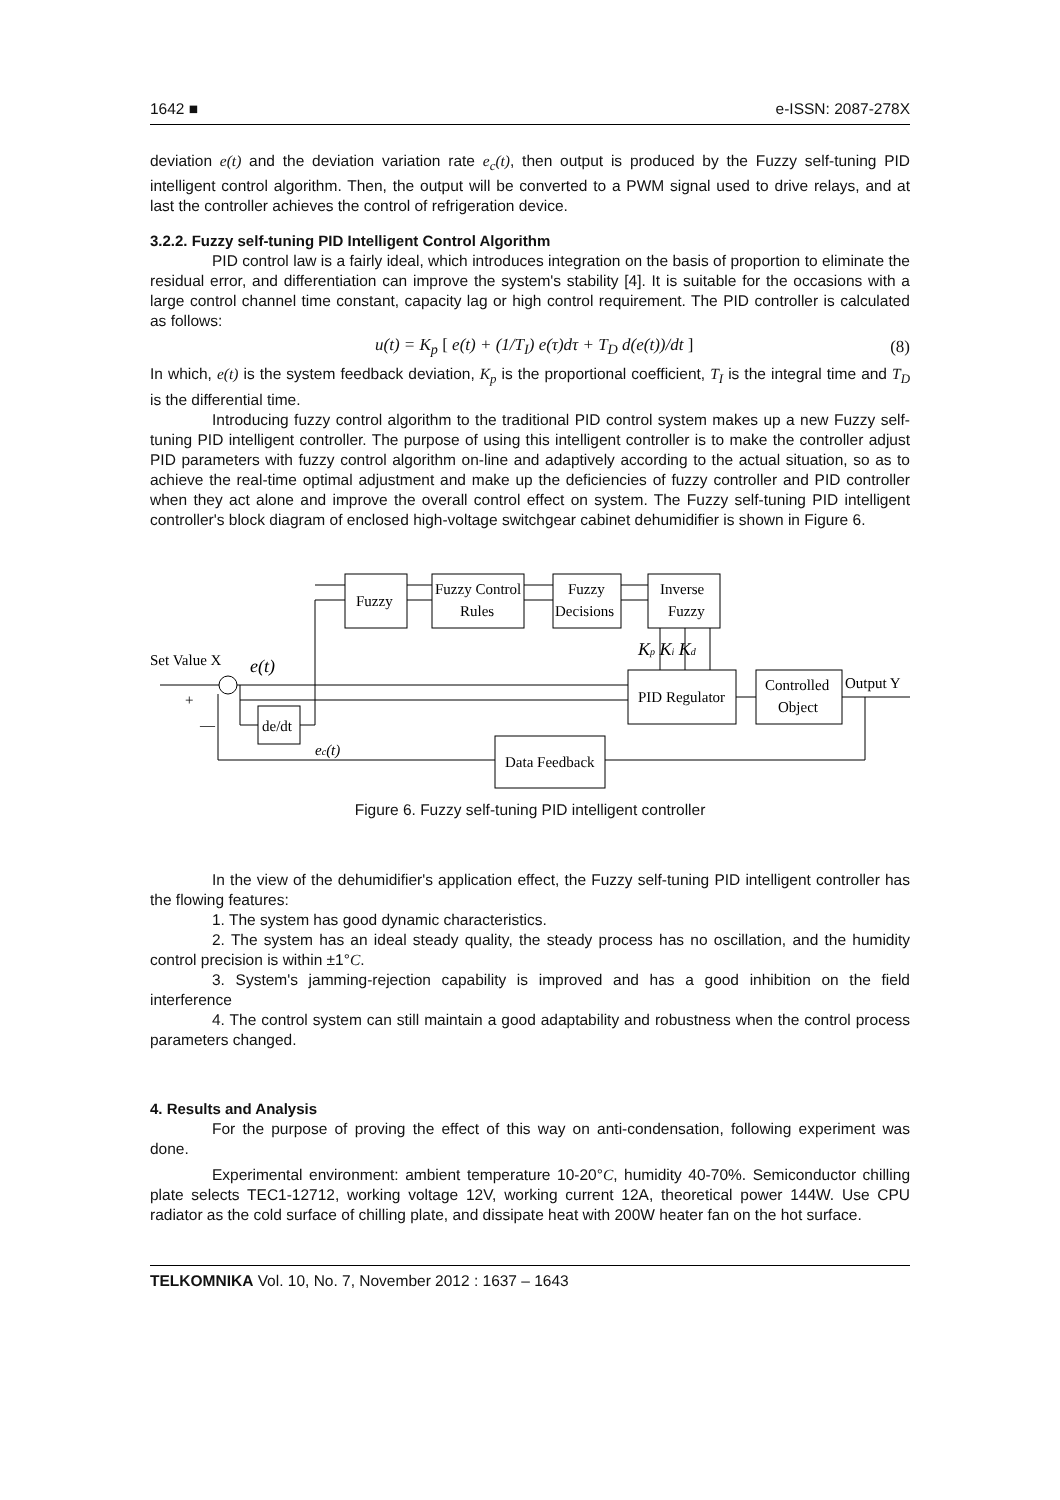1642 ■ e-ISSN: 2087-278X
deviation e(t) and the deviation variation rate e<sub>c</sub>(t), then output is produced by the Fuzzy self-tuning PID intelligent control algorithm. Then, the output will be converted to a PWM signal used to drive relays, and at last the controller achieves the control of refrigeration device.
3.2.2. Fuzzy self-tuning PID Intelligent Control Algorithm
PID control law is a fairly ideal, which introduces integration on the basis of proportion to eliminate the residual error, and differentiation can improve the system's stability [4]. It is suitable for the occasions with a large control channel time constant, capacity lag or high control requirement. The PID controller is calculated as follows:
u(t) = K<sub>p</sub> [ e(t) + (1/T<sub>I</sub>) e(τ)dτ + T<sub>D</sub> d(e(t))/dt ] (8)
In which, e(t) is the system feedback deviation, K<sub>p</sub> is the proportional coefficient, T<sub>I</sub> is the integral time and T<sub>D</sub> is the differential time.
Introducing fuzzy control algorithm to the traditional PID control system makes up a new Fuzzy self-tuning PID intelligent controller. The purpose of using this intelligent controller is to make the controller adjust PID parameters with fuzzy control algorithm on-line and adaptively according to the actual situation, so as to achieve the real-time optimal adjustment and make up the deficiencies of fuzzy controller and PID controller when they act alone and improve the overall control effect on system. The Fuzzy self-tuning PID intelligent controller's block diagram of enclosed high-voltage switchgear cabinet dehumidifier is shown in Figure 6.
Fuzzy
Fuzzy Control
Rules
Fuzzy
Decisions
Inverse
Fuzzy
PID Regulator
Controlled
Object
de/dt
Data Feedback
Set Value X
e(t)
Output Y
Kp Ki Kd
ec(t)
+
—
Figure 6. Fuzzy self-tuning PID intelligent controller
In the view of the dehumidifier's application effect, the Fuzzy self-tuning PID intelligent controller has the flowing features:
1. The system has good dynamic characteristics.
2. The system has an ideal steady quality, the steady process has no oscillation, and the humidity control precision is within ±1°C.
3. System's jamming-rejection capability is improved and has a good inhibition on the field interference
4. The control system can still maintain a good adaptability and robustness when the control process parameters changed.
4. Results and Analysis
For the purpose of proving the effect of this way on anti-condensation, following experiment was done.
Experimental environment: ambient temperature 10-20°C, humidity 40-70%. Semiconductor chilling plate selects TEC1-12712, working voltage 12V, working current 12A, theoretical power 144W. Use CPU radiator as the cold surface of chilling plate, and dissipate heat with 200W heater fan on the hot surface.
TELKOMNIKA Vol. 10, No. 7, November 2012 : 1637 – 1643